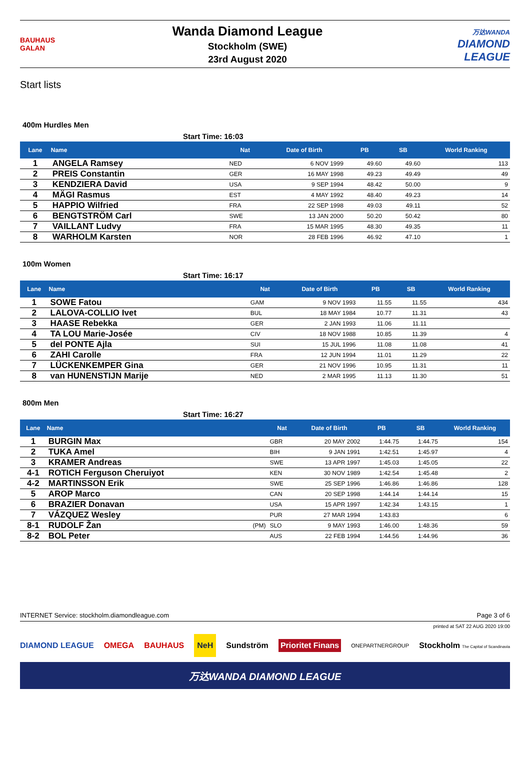BAUHAUS GALAN
Wanda Diamond League
Stockholm (SWE)
23rd August 2020
万达WANDA
DIAMOND LEAGUE
Start lists
400m Hurdles Men
Start Time: 16:03
| Lane | Name | | Nat | Date of Birth | PB | SB | World Ranking |
| --- | --- | --- | --- | --- | --- | --- | --- |
| 1 | ANGELA Ramsey | | NED | 6 NOV 1999 | 49.60 | 49.60 | 113 |
| 2 | PREIS Constantin | | GER | 16 MAY 1998 | 49.23 | 49.49 | 49 |
| 3 | KENDZIERA David | | USA | 9 SEP 1994 | 48.42 | 50.00 | 9 |
| 4 | MÄGI Rasmus | | EST | 4 MAY 1992 | 48.40 | 49.23 | 14 |
| 5 | HAPPIO Wilfried | | FRA | 22 SEP 1998 | 49.03 | 49.11 | 52 |
| 6 | BENGTSTRÖM Carl | | SWE | 13 JAN 2000 | 50.20 | 50.42 | 80 |
| 7 | VAILLANT Ludvy | | FRA | 15 MAR 1995 | 48.30 | 49.35 | 11 |
| 8 | WARHOLM Karsten | | NOR | 28 FEB 1996 | 46.92 | 47.10 | 1 |
100m Women
Start Time: 16:17
| Lane | Name | | Nat | Date of Birth | PB | SB | World Ranking |
| --- | --- | --- | --- | --- | --- | --- | --- |
| 1 | SOWE Fatou | | GAM | 9 NOV 1993 | 11.55 | 11.55 | 434 |
| 2 | LALOVA-COLLIO Ivet | | BUL | 18 MAY 1984 | 10.77 | 11.31 | 43 |
| 3 | HAASE Rebekka | | GER | 2 JAN 1993 | 11.06 | 11.11 | |
| 4 | TA LOU Marie-Josée | | CIV | 18 NOV 1988 | 10.85 | 11.39 | 4 |
| 5 | del PONTE Ajla | | SUI | 15 JUL 1996 | 11.08 | 11.08 | 41 |
| 6 | ZAHI Carolle | | FRA | 12 JUN 1994 | 11.01 | 11.29 | 22 |
| 7 | LÜCKENKEMPER Gina | | GER | 21 NOV 1996 | 10.95 | 11.31 | 11 |
| 8 | van HUNENSTIJN Marije | | NED | 2 MAR 1995 | 11.13 | 11.30 | 51 |
800m Men
Start Time: 16:27
| Lane | Name | | Nat | Date of Birth | PB | SB | World Ranking |
| --- | --- | --- | --- | --- | --- | --- | --- |
| 1 | BURGIN Max | | GBR | 20 MAY 2002 | 1:44.75 | 1:44.75 | 154 |
| 2 | TUKA Amel | | BIH | 9 JAN 1991 | 1:42.51 | 1:45.97 | 4 |
| 3 | KRAMER Andreas | | SWE | 13 APR 1997 | 1:45.03 | 1:45.05 | 22 |
| 4-1 | ROTICH Ferguson Cheruiyot | | KEN | 30 NOV 1989 | 1:42.54 | 1:45.48 | 2 |
| 4-2 | MARTINSSON Erik | | SWE | 25 SEP 1996 | 1:46.86 | 1:46.86 | 128 |
| 5 | AROP Marco | | CAN | 20 SEP 1998 | 1:44.14 | 1:44.14 | 15 |
| 6 | BRAZIER Donavan | | USA | 15 APR 1997 | 1:42.34 | 1:43.15 | 1 |
| 7 | VÁZQUEZ Wesley | | PUR | 27 MAR 1994 | 1:43.83 | | 6 |
| 8-1 | RUDOLF Žan | (PM) | SLO | 9 MAY 1993 | 1:46.00 | 1:48.36 | 59 |
| 8-2 | BOL Peter | | AUS | 22 FEB 1994 | 1:44.56 | 1:44.96 | 36 |
INTERNET Service: stockholm.diamondleague.com Page 3 of 6
printed at SAT 22 AUG 2020 19:00
DIAMOND LEAGUE OMEGA BAUHAUS NeH Sundström Prioritet Finans ONEPARTNERGROUP Stockholm The Capital of Scandinavia
万达WANDA DIAMOND LEAGUE